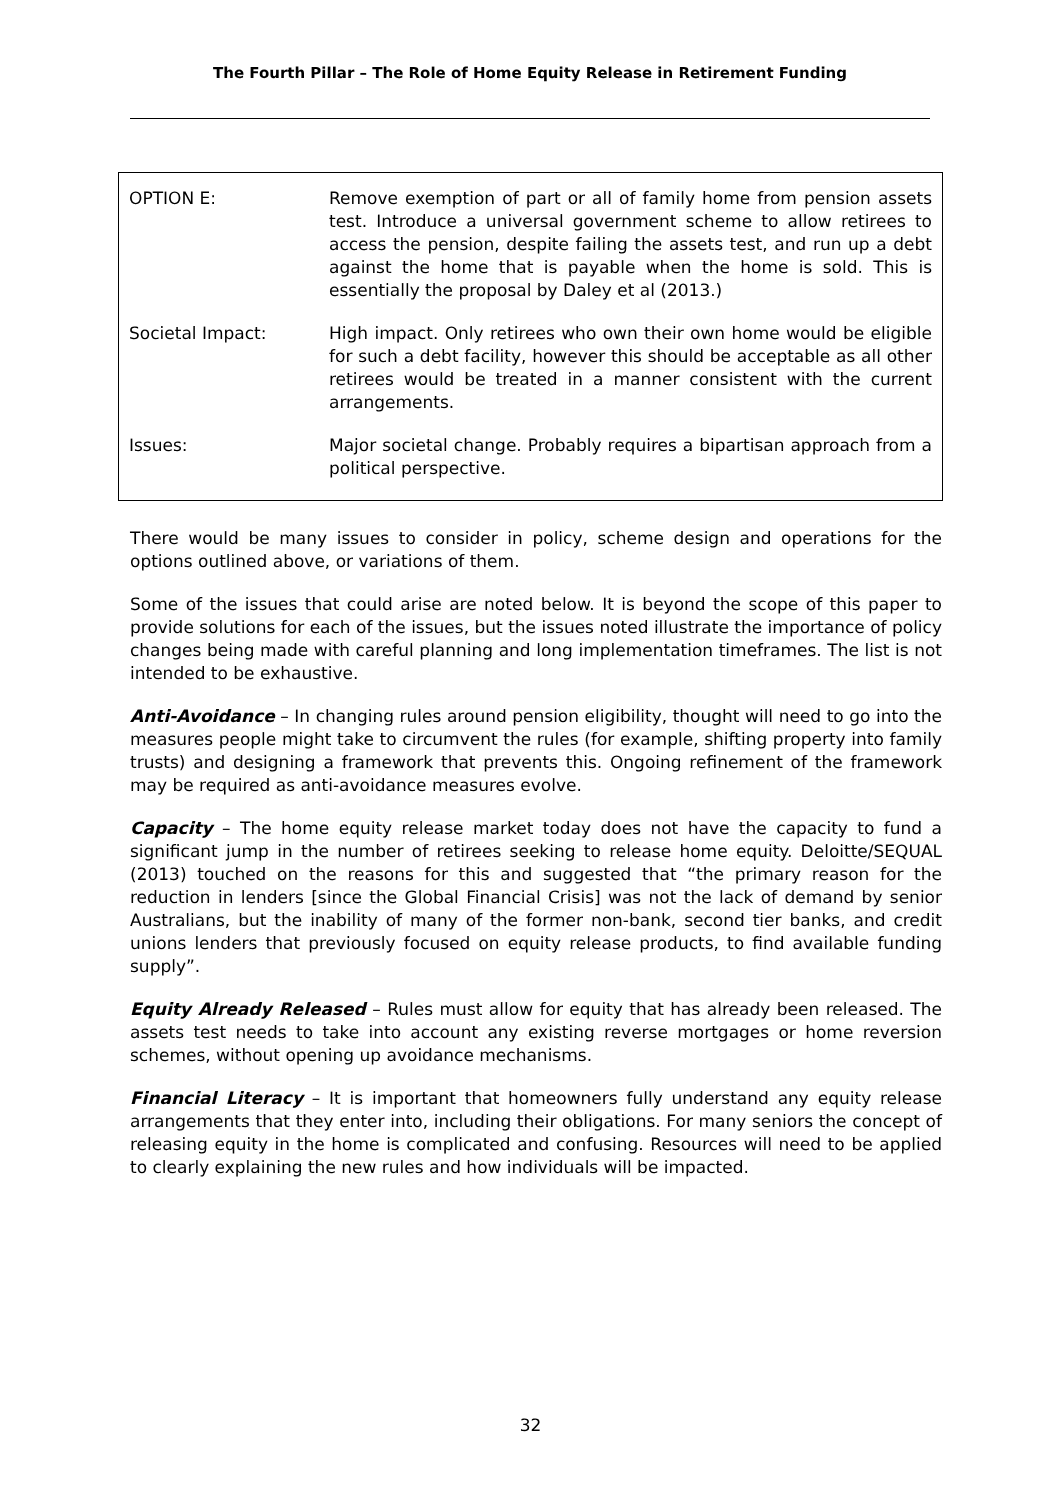The Fourth Pillar – The Role of Home Equity Release in Retirement Funding
| OPTION E: | Remove exemption of part or all of family home from pension assets test. Introduce a universal government scheme to allow retirees to access the pension, despite failing the assets test, and run up a debt against the home that is payable when the home is sold. This is essentially the proposal by Daley et al (2013.) |
| Societal Impact: | High impact. Only retirees who own their own home would be eligible for such a debt facility, however this should be acceptable as all other retirees would be treated in a manner consistent with the current arrangements. |
| Issues: | Major societal change. Probably requires a bipartisan approach from a political perspective. |
There would be many issues to consider in policy, scheme design and operations for the options outlined above, or variations of them.
Some of the issues that could arise are noted below. It is beyond the scope of this paper to provide solutions for each of the issues, but the issues noted illustrate the importance of policy changes being made with careful planning and long implementation timeframes. The list is not intended to be exhaustive.
Anti-Avoidance – In changing rules around pension eligibility, thought will need to go into the measures people might take to circumvent the rules (for example, shifting property into family trusts) and designing a framework that prevents this. Ongoing refinement of the framework may be required as anti-avoidance measures evolve.
Capacity – The home equity release market today does not have the capacity to fund a significant jump in the number of retirees seeking to release home equity. Deloitte/SEQUAL (2013) touched on the reasons for this and suggested that “the primary reason for the reduction in lenders [since the Global Financial Crisis] was not the lack of demand by senior Australians, but the inability of many of the former non-bank, second tier banks, and credit unions lenders that previously focused on equity release products, to find available funding supply”.
Equity Already Released – Rules must allow for equity that has already been released. The assets test needs to take into account any existing reverse mortgages or home reversion schemes, without opening up avoidance mechanisms.
Financial Literacy – It is important that homeowners fully understand any equity release arrangements that they enter into, including their obligations. For many seniors the concept of releasing equity in the home is complicated and confusing. Resources will need to be applied to clearly explaining the new rules and how individuals will be impacted.
32